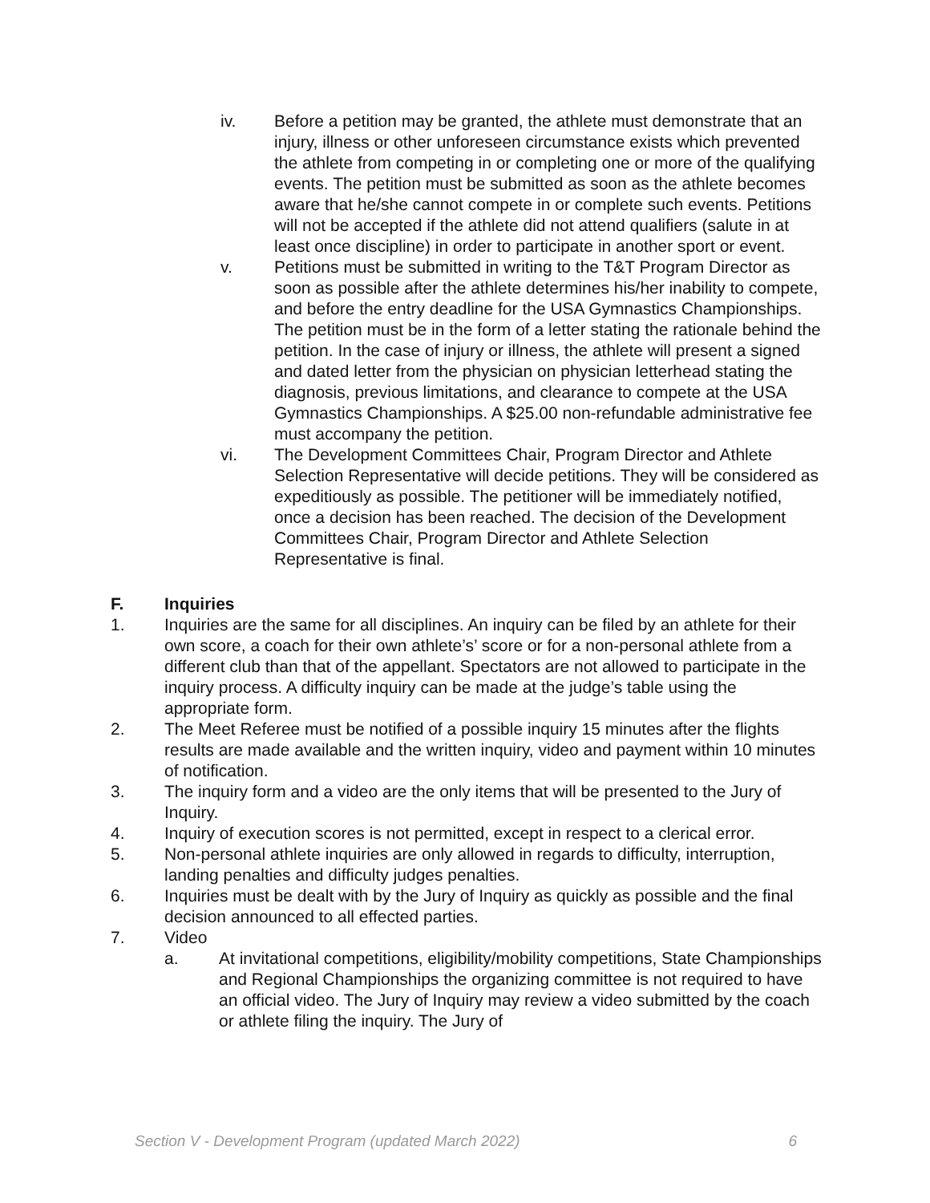iv. Before a petition may be granted, the athlete must demonstrate that an injury, illness or other unforeseen circumstance exists which prevented the athlete from competing in or completing one or more of the qualifying events. The petition must be submitted as soon as the athlete becomes aware that he/she cannot compete in or complete such events. Petitions will not be accepted if the athlete did not attend qualifiers (salute in at least once discipline) in order to participate in another sport or event.
v. Petitions must be submitted in writing to the T&T Program Director as soon as possible after the athlete determines his/her inability to compete, and before the entry deadline for the USA Gymnastics Championships. The petition must be in the form of a letter stating the rationale behind the petition. In the case of injury or illness, the athlete will present a signed and dated letter from the physician on physician letterhead stating the diagnosis, previous limitations, and clearance to compete at the USA Gymnastics Championships. A $25.00 non-refundable administrative fee must accompany the petition.
vi. The Development Committees Chair, Program Director and Athlete Selection Representative will decide petitions. They will be considered as expeditiously as possible. The petitioner will be immediately notified, once a decision has been reached. The decision of the Development Committees Chair, Program Director and Athlete Selection Representative is final.
F. Inquiries
1. Inquiries are the same for all disciplines. An inquiry can be filed by an athlete for their own score, a coach for their own athlete’s’ score or for a non-personal athlete from a different club than that of the appellant. Spectators are not allowed to participate in the inquiry process. A difficulty inquiry can be made at the judge’s table using the appropriate form.
2. The Meet Referee must be notified of a possible inquiry 15 minutes after the flights results are made available and the written inquiry, video and payment within 10 minutes of notification.
3. The inquiry form and a video are the only items that will be presented to the Jury of Inquiry.
4. Inquiry of execution scores is not permitted, except in respect to a clerical error.
5. Non-personal athlete inquiries are only allowed in regards to difficulty, interruption, landing penalties and difficulty judges penalties.
6. Inquiries must be dealt with by the Jury of Inquiry as quickly as possible and the final decision announced to all effected parties.
7. Video
a. At invitational competitions, eligibility/mobility competitions, State Championships and Regional Championships the organizing committee is not required to have an official video. The Jury of Inquiry may review a video submitted by the coach or athlete filing the inquiry. The Jury of
Section V - Development Program (updated March 2022) 6